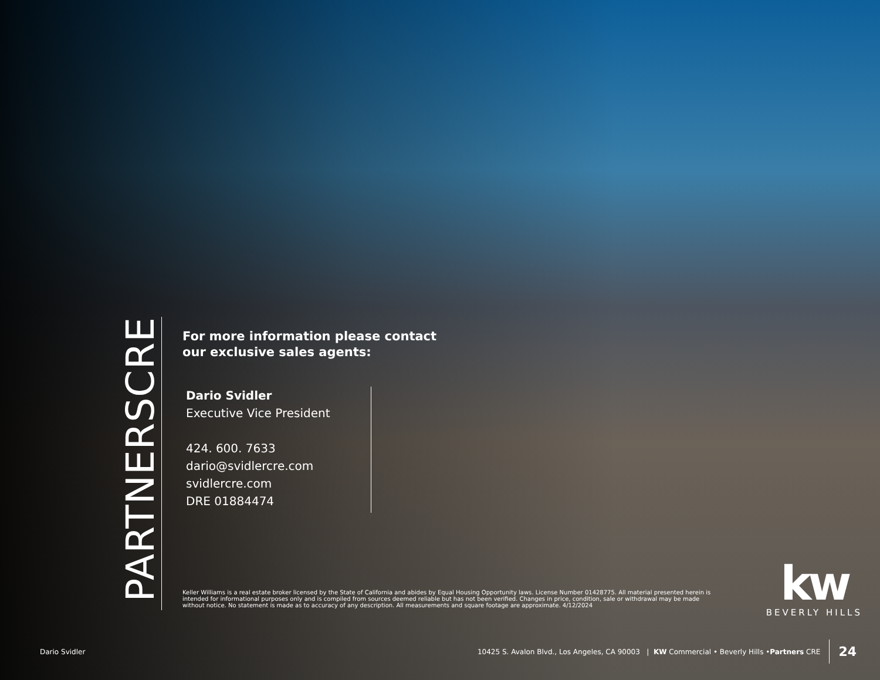PARTNERSCRE
For more information please contact
our exclusive sales agents:
Dario Svidler
Executive Vice President
424. 600. 7633
dario@svidlercre.com
svidlercre.com
DRE 01884474
Keller Williams is a real estate broker licensed by the State of California and abides by Equal Housing Opportunity laws. License Number 01428775. All material presented herein is intended for informational purposes only and is compiled from sources deemed reliable but has not been verified. Changes in price, condition, sale or withdrawal may be made without notice. No statement is made as to accuracy of any description. All measurements and square footage are approximate. 4/12/2024
kw
BEVERLY HILLS
Dario Svidler 10425 S. Avalon Blvd., Los Angeles, CA 90003 | KW Commercial • Beverly Hills • Partners CRE 24